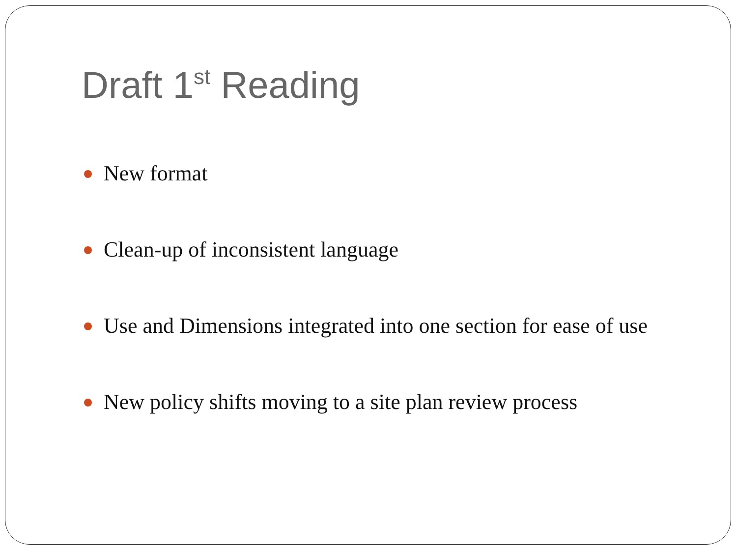Draft 1<sup>st</sup> Reading
New format
Clean-up of inconsistent language
Use and Dimensions integrated into one section for ease of use
New policy shifts moving to a site plan review process